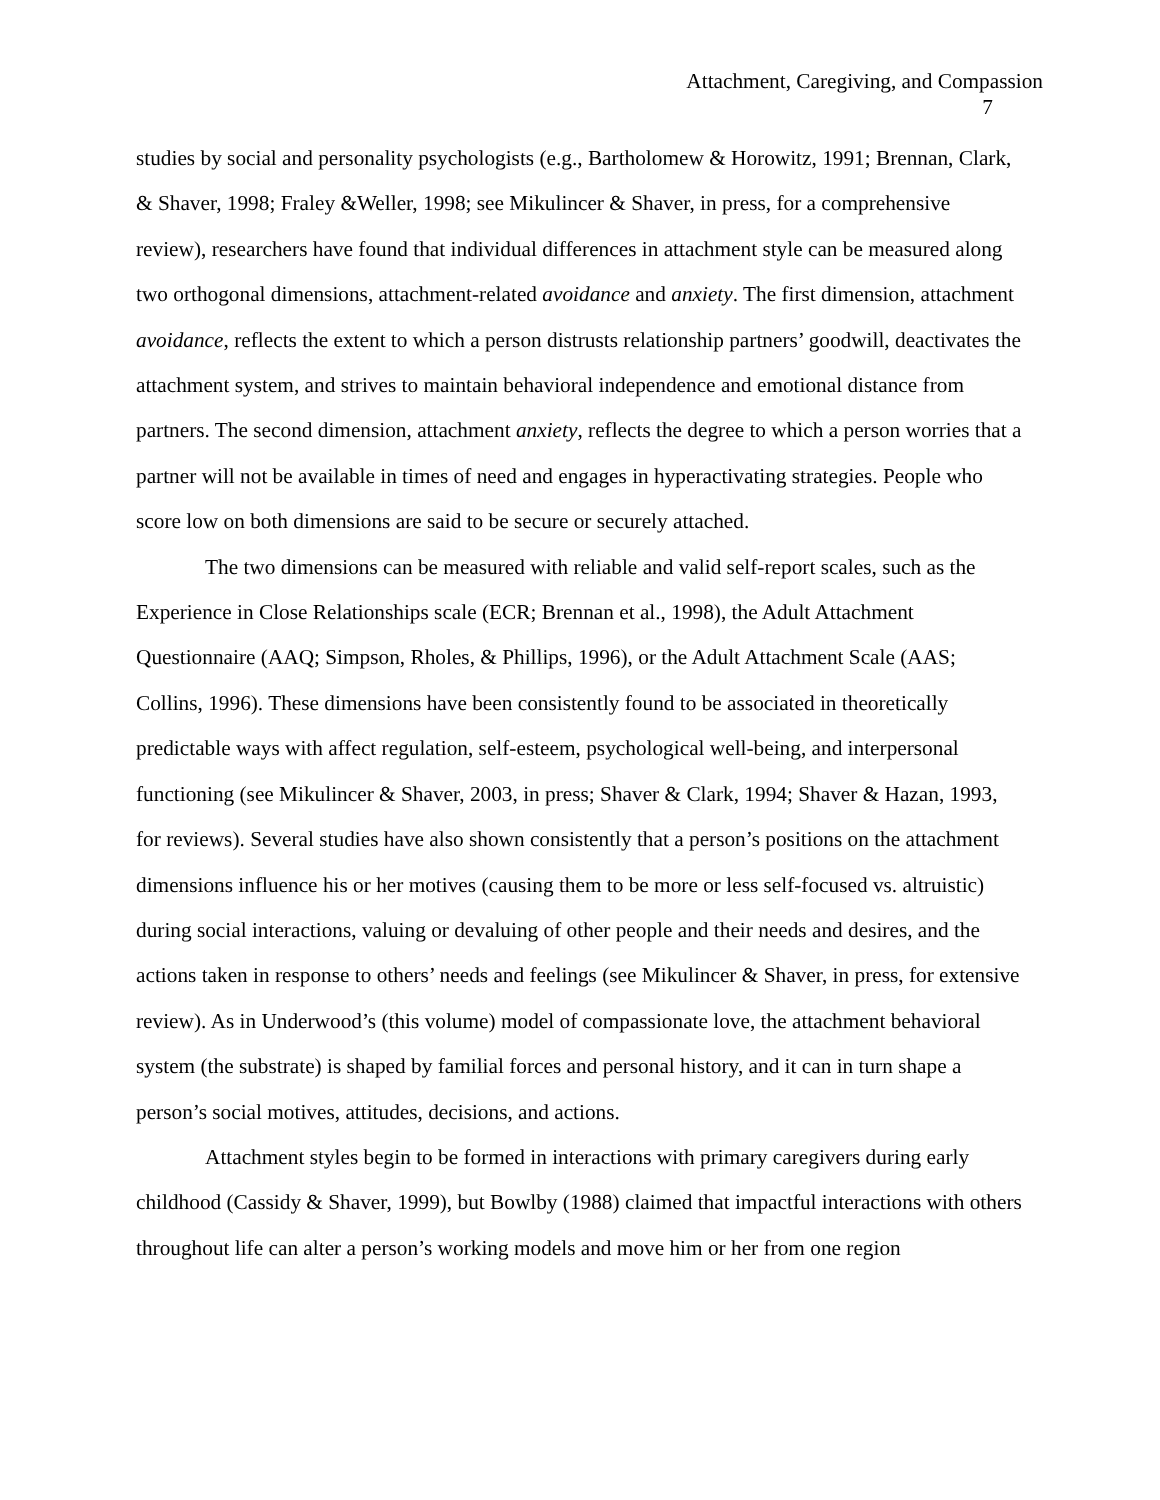Attachment, Caregiving, and Compassion
7
studies by social and personality psychologists (e.g., Bartholomew & Horowitz, 1991; Brennan, Clark, & Shaver, 1998; Fraley &Weller, 1998; see Mikulincer & Shaver, in press, for a comprehensive review), researchers have found that individual differences in attachment style can be measured along two orthogonal dimensions, attachment-related avoidance and anxiety. The first dimension, attachment avoidance, reflects the extent to which a person distrusts relationship partners’ goodwill, deactivates the attachment system, and strives to maintain behavioral independence and emotional distance from partners. The second dimension, attachment anxiety, reflects the degree to which a person worries that a partner will not be available in times of need and engages in hyperactivating strategies. People who score low on both dimensions are said to be secure or securely attached.
The two dimensions can be measured with reliable and valid self-report scales, such as the Experience in Close Relationships scale (ECR; Brennan et al., 1998), the Adult Attachment Questionnaire (AAQ; Simpson, Rholes, & Phillips, 1996), or the Adult Attachment Scale (AAS; Collins, 1996). These dimensions have been consistently found to be associated in theoretically predictable ways with affect regulation, self-esteem, psychological well-being, and interpersonal functioning (see Mikulincer & Shaver, 2003, in press; Shaver & Clark, 1994; Shaver & Hazan, 1993, for reviews). Several studies have also shown consistently that a person’s positions on the attachment dimensions influence his or her motives (causing them to be more or less self-focused vs. altruistic) during social interactions, valuing or devaluing of other people and their needs and desires, and the actions taken in response to others’ needs and feelings (see Mikulincer & Shaver, in press, for extensive review). As in Underwood’s (this volume) model of compassionate love, the attachment behavioral system (the substrate) is shaped by familial forces and personal history, and it can in turn shape a person’s social motives, attitudes, decisions, and actions.
Attachment styles begin to be formed in interactions with primary caregivers during early childhood (Cassidy & Shaver, 1999), but Bowlby (1988) claimed that impactful interactions with others throughout life can alter a person’s working models and move him or her from one region